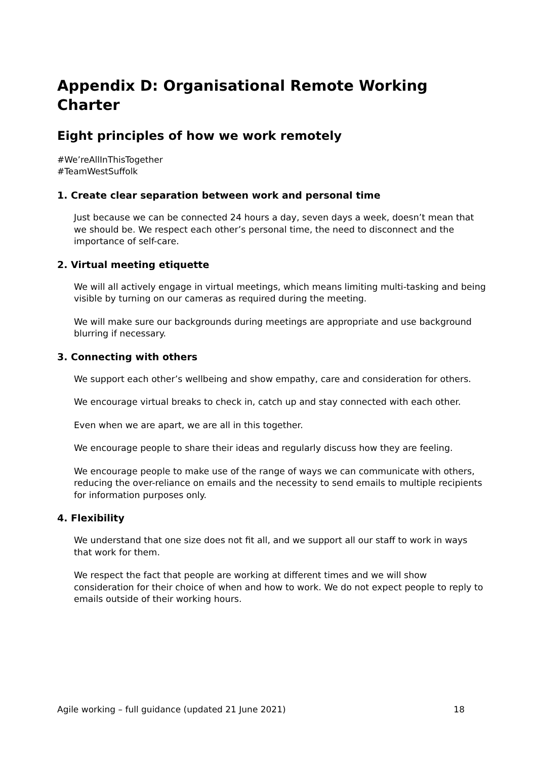Appendix D: Organisational Remote Working Charter
Eight principles of how we work remotely
#We’reAllInThisTogether
#TeamWestSuffolk
1. Create clear separation between work and personal time
Just because we can be connected 24 hours a day, seven days a week, doesn’t mean that we should be. We respect each other’s personal time, the need to disconnect and the importance of self-care.
2. Virtual meeting etiquette
We will all actively engage in virtual meetings, which means limiting multi-tasking and being visible by turning on our cameras as required during the meeting.
We will make sure our backgrounds during meetings are appropriate and use background blurring if necessary.
3. Connecting with others
We support each other’s wellbeing and show empathy, care and consideration for others.
We encourage virtual breaks to check in, catch up and stay connected with each other.
Even when we are apart, we are all in this together.
We encourage people to share their ideas and regularly discuss how they are feeling.
We encourage people to make use of the range of ways we can communicate with others, reducing the over-reliance on emails and the necessity to send emails to multiple recipients for information purposes only.
4. Flexibility
We understand that one size does not fit all, and we support all our staff to work in ways that work for them.
We respect the fact that people are working at different times and we will show consideration for their choice of when and how to work. We do not expect people to reply to emails outside of their working hours.
Agile working – full guidance (updated 21 June 2021) 18